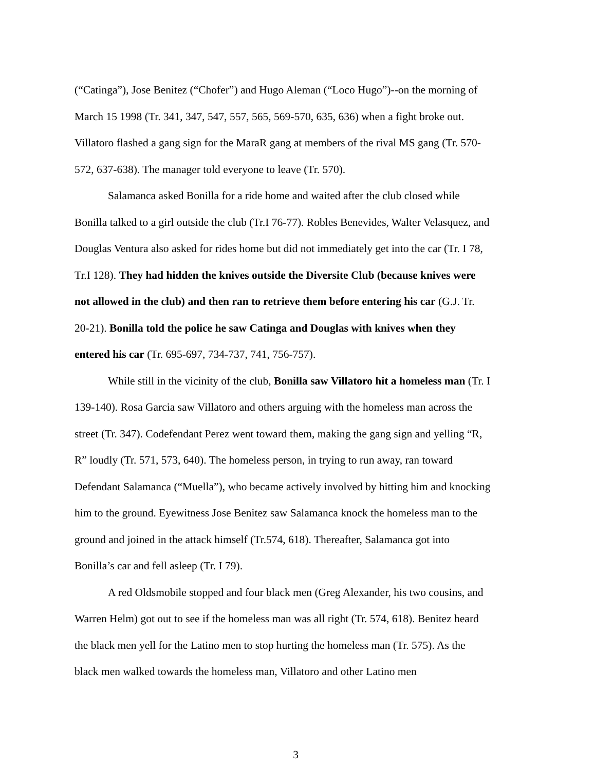(“Catinga”), Jose Benitez (“Chofer”) and Hugo Aleman (“Loco Hugo”)--on the morning of March 15 1998 (Tr. 341, 347, 547, 557, 565, 569-570, 635, 636) when a fight broke out. Villatoro flashed a gang sign for the MaraR gang at members of the rival MS gang (Tr. 570-572, 637-638). The manager told everyone to leave (Tr. 570).
Salamanca asked Bonilla for a ride home and waited after the club closed while Bonilla talked to a girl outside the club (Tr.I 76-77). Robles Benevides, Walter Velasquez, and Douglas Ventura also asked for rides home but did not immediately get into the car (Tr. I 78, Tr.I 128). They had hidden the knives outside the Diversite Club (because knives were not allowed in the club) and then ran to retrieve them before entering his car (G.J. Tr. 20-21). Bonilla told the police he saw Catinga and Douglas with knives when they entered his car (Tr. 695-697, 734-737, 741, 756-757).
While still in the vicinity of the club, Bonilla saw Villatoro hit a homeless man (Tr. I 139-140). Rosa Garcia saw Villatoro and others arguing with the homeless man across the street (Tr. 347). Codefendant Perez went toward them, making the gang sign and yelling “R, R” loudly (Tr. 571, 573, 640). The homeless person, in trying to run away, ran toward Defendant Salamanca (“Muella”), who became actively involved by hitting him and knocking him to the ground. Eyewitness Jose Benitez saw Salamanca knock the homeless man to the ground and joined in the attack himself (Tr.574, 618). Thereafter, Salamanca got into Bonilla’s car and fell asleep (Tr. I 79).
A red Oldsmobile stopped and four black men (Greg Alexander, his two cousins, and Warren Helm) got out to see if the homeless man was all right (Tr. 574, 618). Benitez heard the black men yell for the Latino men to stop hurting the homeless man (Tr. 575). As the black men walked towards the homeless man, Villatoro and other Latino men
3